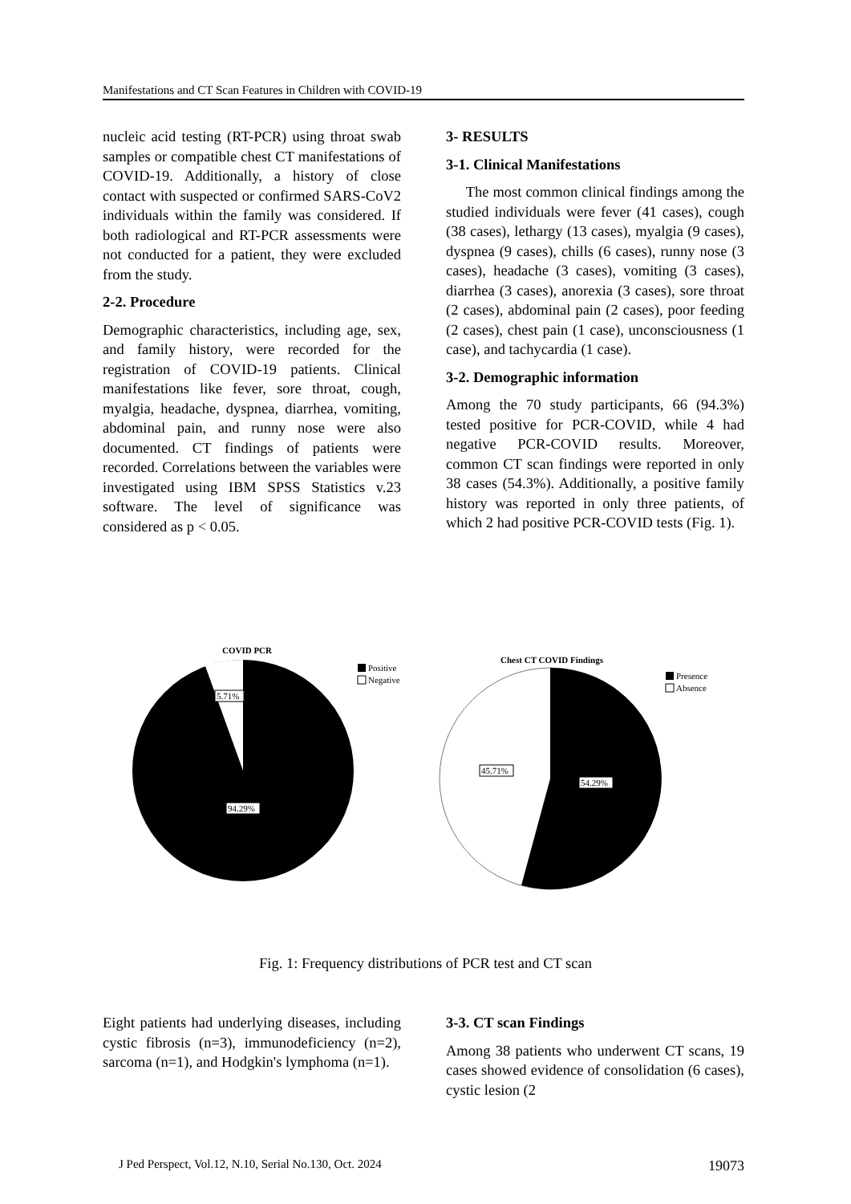Manifestations and CT Scan Features in Children with COVID-19
nucleic acid testing (RT-PCR) using throat swab samples or compatible chest CT manifestations of COVID-19. Additionally, a history of close contact with suspected or confirmed SARS-CoV2 individuals within the family was considered. If both radiological and RT-PCR assessments were not conducted for a patient, they were excluded from the study.
2-2. Procedure
Demographic characteristics, including age, sex, and family history, were recorded for the registration of COVID-19 patients. Clinical manifestations like fever, sore throat, cough, myalgia, headache, dyspnea, diarrhea, vomiting, abdominal pain, and runny nose were also documented. CT findings of patients were recorded. Correlations between the variables were investigated using IBM SPSS Statistics v.23 software. The level of significance was considered as p < 0.05.
3- RESULTS
3-1. Clinical Manifestations
The most common clinical findings among the studied individuals were fever (41 cases), cough (38 cases), lethargy (13 cases), myalgia (9 cases), dyspnea (9 cases), chills (6 cases), runny nose (3 cases), headache (3 cases), vomiting (3 cases), diarrhea (3 cases), anorexia (3 cases), sore throat (2 cases), abdominal pain (2 cases), poor feeding (2 cases), chest pain (1 case), unconsciousness (1 case), and tachycardia (1 case).
3-2. Demographic information
Among the 70 study participants, 66 (94.3%) tested positive for PCR-COVID, while 4 had negative PCR-COVID results. Moreover, common CT scan findings were reported in only 38 cases (54.3%). Additionally, a positive family history was reported in only three patients, of which 2 had positive PCR-COVID tests (Fig. 1).
COVID PCR
5.71%
94.29%
Positive
Negative
Chest CT COVID Findings
45.71%
54.29%
Presence
Absence
Fig. 1: Frequency distributions of PCR test and CT scan
Eight patients had underlying diseases, including cystic fibrosis (n=3), immunodeficiency (n=2), sarcoma (n=1), and Hodgkin's lymphoma (n=1).
3-3. CT scan Findings
Among 38 patients who underwent CT scans, 19 cases showed evidence of consolidation (6 cases), cystic lesion (2
J Ped Perspect, Vol.12, N.10, Serial No.130, Oct. 2024 19073